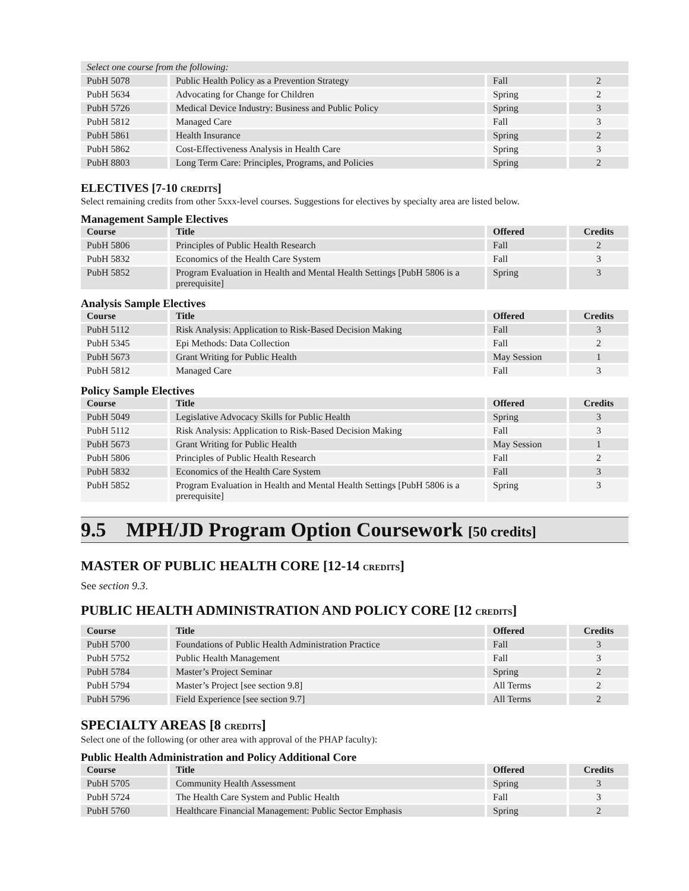| Select one course from the following: | | | |
| PubH 5078 | Public Health Policy as a Prevention Strategy | Fall | 2 |
| PubH 5634 | Advocating for Change for Children | Spring | 2 |
| PubH 5726 | Medical Device Industry: Business and Public Policy | Spring | 3 |
| PubH 5812 | Managed Care | Fall | 3 |
| PubH 5861 | Health Insurance | Spring | 2 |
| PubH 5862 | Cost-Effectiveness Analysis in Health Care | Spring | 3 |
| PubH 8803 | Long Term Care: Principles, Programs, and Policies | Spring | 2 |
ELECTIVES [7-10 CREDITS]
Select remaining credits from other 5xxx-level courses. Suggestions for electives by specialty area are listed below.
Management Sample Electives
| Course | Title | Offered | Credits |
| --- | --- | --- | --- |
| PubH 5806 | Principles of Public Health Research | Fall | 2 |
| PubH 5832 | Economics of the Health Care System | Fall | 3 |
| PubH 5852 | Program Evaluation in Health and Mental Health Settings [PubH 5806 is a prerequisite] | Spring | 3 |
Analysis Sample Electives
| Course | Title | Offered | Credits |
| --- | --- | --- | --- |
| PubH 5112 | Risk Analysis: Application to Risk-Based Decision Making | Fall | 3 |
| PubH 5345 | Epi Methods: Data Collection | Fall | 2 |
| PubH 5673 | Grant Writing for Public Health | May Session | 1 |
| PubH 5812 | Managed Care | Fall | 3 |
Policy Sample Electives
| Course | Title | Offered | Credits |
| --- | --- | --- | --- |
| PubH 5049 | Legislative Advocacy Skills for Public Health | Spring | 3 |
| PubH 5112 | Risk Analysis: Application to Risk-Based Decision Making | Fall | 3 |
| PubH 5673 | Grant Writing for Public Health | May Session | 1 |
| PubH 5806 | Principles of Public Health Research | Fall | 2 |
| PubH 5832 | Economics of the Health Care System | Fall | 3 |
| PubH 5852 | Program Evaluation in Health and Mental Health Settings [PubH 5806 is a prerequisite] | Spring | 3 |
9.5 MPH/JD Program Option Coursework [50 credits]
MASTER OF PUBLIC HEALTH CORE [12-14 CREDITS]
See section 9.3.
PUBLIC HEALTH ADMINISTRATION AND POLICY CORE [12 CREDITS]
| Course | Title | Offered | Credits |
| --- | --- | --- | --- |
| PubH 5700 | Foundations of Public Health Administration Practice | Fall | 3 |
| PubH 5752 | Public Health Management | Fall | 3 |
| PubH 5784 | Master’s Project Seminar | Spring | 2 |
| PubH 5794 | Master’s Project [see section 9.8] | All Terms | 2 |
| PubH 5796 | Field Experience [see section 9.7] | All Terms | 2 |
SPECIALTY AREAS [8 CREDITS]
Select one of the following (or other area with approval of the PHAP faculty):
Public Health Administration and Policy Additional Core
| Course | Title | Offered | Credits |
| --- | --- | --- | --- |
| PubH 5705 | Community Health Assessment | Spring | 3 |
| PubH 5724 | The Health Care System and Public Health | Fall | 3 |
| PubH 5760 | Healthcare Financial Management: Public Sector Emphasis | Spring | 2 |